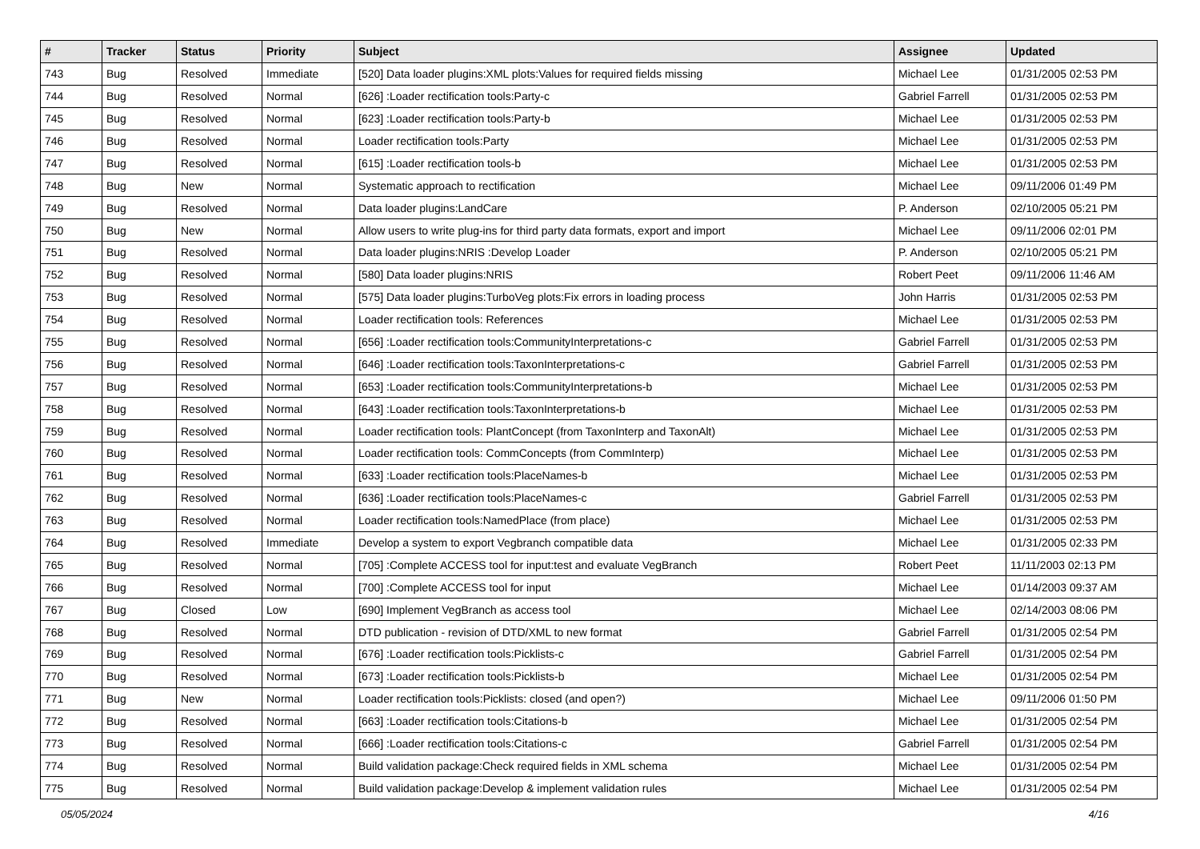| # | Tracker | Status | Priority | Subject | Assignee | Updated |
| --- | --- | --- | --- | --- | --- | --- |
| 743 | Bug | Resolved | Immediate | [520] Data loader plugins:XML plots:Values for required fields missing | Michael Lee | 01/31/2005 02:53 PM |
| 744 | Bug | Resolved | Normal | [626] :Loader rectification tools:Party-c | Gabriel Farrell | 01/31/2005 02:53 PM |
| 745 | Bug | Resolved | Normal | [623] :Loader rectification tools:Party-b | Michael Lee | 01/31/2005 02:53 PM |
| 746 | Bug | Resolved | Normal | Loader rectification tools:Party | Michael Lee | 01/31/2005 02:53 PM |
| 747 | Bug | Resolved | Normal | [615] :Loader rectification tools-b | Michael Lee | 01/31/2005 02:53 PM |
| 748 | Bug | New | Normal | Systematic approach to rectification | Michael Lee | 09/11/2006 01:49 PM |
| 749 | Bug | Resolved | Normal | Data loader plugins:LandCare | P. Anderson | 02/10/2005 05:21 PM |
| 750 | Bug | New | Normal | Allow users to write plug-ins for third party data formats, export and import | Michael Lee | 09/11/2006 02:01 PM |
| 751 | Bug | Resolved | Normal | Data loader plugins:NRIS :Develop Loader | P. Anderson | 02/10/2005 05:21 PM |
| 752 | Bug | Resolved | Normal | [580] Data loader plugins:NRIS | Robert Peet | 09/11/2006 11:46 AM |
| 753 | Bug | Resolved | Normal | [575] Data loader plugins:TurboVeg plots:Fix errors in loading process | John Harris | 01/31/2005 02:53 PM |
| 754 | Bug | Resolved | Normal | Loader rectification tools: References | Michael Lee | 01/31/2005 02:53 PM |
| 755 | Bug | Resolved | Normal | [656] :Loader rectification tools:CommunityInterpretations-c | Gabriel Farrell | 01/31/2005 02:53 PM |
| 756 | Bug | Resolved | Normal | [646] :Loader rectification tools:TaxonInterpretations-c | Gabriel Farrell | 01/31/2005 02:53 PM |
| 757 | Bug | Resolved | Normal | [653] :Loader rectification tools:CommunityInterpretations-b | Michael Lee | 01/31/2005 02:53 PM |
| 758 | Bug | Resolved | Normal | [643] :Loader rectification tools:TaxonInterpretations-b | Michael Lee | 01/31/2005 02:53 PM |
| 759 | Bug | Resolved | Normal | Loader rectification tools: PlantConcept (from TaxonInterp and TaxonAlt) | Michael Lee | 01/31/2005 02:53 PM |
| 760 | Bug | Resolved | Normal | Loader rectification tools: CommConcepts (from CommInterp) | Michael Lee | 01/31/2005 02:53 PM |
| 761 | Bug | Resolved | Normal | [633] :Loader rectification tools:PlaceNames-b | Michael Lee | 01/31/2005 02:53 PM |
| 762 | Bug | Resolved | Normal | [636] :Loader rectification tools:PlaceNames-c | Gabriel Farrell | 01/31/2005 02:53 PM |
| 763 | Bug | Resolved | Normal | Loader rectification tools:NamedPlace (from place) | Michael Lee | 01/31/2005 02:53 PM |
| 764 | Bug | Resolved | Immediate | Develop a system to export Vegbranch compatible data | Michael Lee | 01/31/2005 02:33 PM |
| 765 | Bug | Resolved | Normal | [705] :Complete ACCESS tool for input:test and evaluate VegBranch | Robert Peet | 11/11/2003 02:13 PM |
| 766 | Bug | Resolved | Normal | [700] :Complete ACCESS tool for input | Michael Lee | 01/14/2003 09:37 AM |
| 767 | Bug | Closed | Low | [690] Implement VegBranch as access tool | Michael Lee | 02/14/2003 08:06 PM |
| 768 | Bug | Resolved | Normal | DTD publication - revision of DTD/XML to new format | Gabriel Farrell | 01/31/2005 02:54 PM |
| 769 | Bug | Resolved | Normal | [676] :Loader rectification tools:Picklists-c | Gabriel Farrell | 01/31/2005 02:54 PM |
| 770 | Bug | Resolved | Normal | [673] :Loader rectification tools:Picklists-b | Michael Lee | 01/31/2005 02:54 PM |
| 771 | Bug | New | Normal | Loader rectification tools:Picklists: closed (and open?) | Michael Lee | 09/11/2006 01:50 PM |
| 772 | Bug | Resolved | Normal | [663] :Loader rectification tools:Citations-b | Michael Lee | 01/31/2005 02:54 PM |
| 773 | Bug | Resolved | Normal | [666] :Loader rectification tools:Citations-c | Gabriel Farrell | 01/31/2005 02:54 PM |
| 774 | Bug | Resolved | Normal | Build validation package:Check required fields in XML schema | Michael Lee | 01/31/2005 02:54 PM |
| 775 | Bug | Resolved | Normal | Build validation package:Develop & implement validation rules | Michael Lee | 01/31/2005 02:54 PM |
05/05/2024 4/16